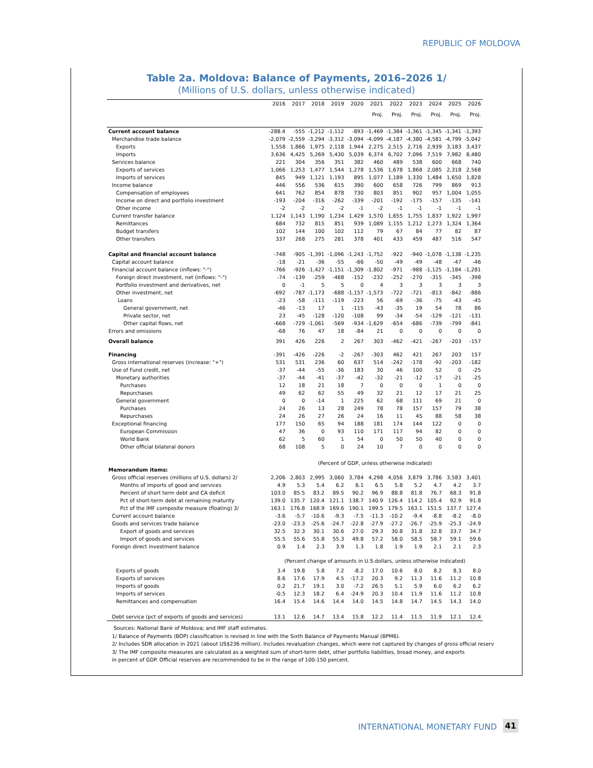REPUBLIC OF MOLDOVA
Table 2a. Moldova: Balance of Payments, 2016–2026 1/
(Millions of U.S. dollars, unless otherwise indicated)
| | 2016 | 2017 | 2018 | 2019 | 2020 | 2021 | 2022 | 2023 | 2024 | 2025 | 2026 |
| --- | --- | --- | --- | --- | --- | --- | --- | --- | --- | --- | --- |
| | | | | | | Proj. | Proj. | Proj. | Proj. | Proj. | Proj. |
| Current account balance | -288.4 | -555 | -1,212 | -1,112 | -893 | -1,469 | -1,384 | -1,361 | -1,345 | -1,341 | -1,393 |
| Merchandise trade balance | -2,079 | -2,559 | -3,294 | -3,312 | -3,094 | -4,099 | -4,187 | -4,380 | -4,581 | -4,799 | -5,042 |
| Exports | 1,558 | 1,866 | 1,975 | 2,118 | 1,944 | 2,275 | 2,515 | 2,716 | 2,939 | 3,183 | 3,437 |
| Imports | 3,636 | 4,425 | 5,269 | 5,430 | 5,039 | 6,374 | 6,702 | 7,096 | 7,519 | 7,982 | 8,480 |
| Services balance | 221 | 304 | 356 | 351 | 382 | 460 | 489 | 538 | 600 | 668 | 740 |
| Exports of services | 1,066 | 1,253 | 1,477 | 1,544 | 1,278 | 1,536 | 1,678 | 1,868 | 2,085 | 2,318 | 2,568 |
| Imports of services | 845 | 949 | 1,121 | 1,193 | 895 | 1,077 | 1,189 | 1,330 | 1,484 | 1,650 | 1,828 |
| Income balance | 446 | 556 | 536 | 615 | 390 | 600 | 658 | 726 | 799 | 869 | 913 |
| Compensation of employees | 641 | 762 | 854 | 878 | 730 | 803 | 851 | 902 | 957 | 1,004 | 1,055 |
| Income on direct and portfolio investment | -193 | -204 | -316 | -262 | -339 | -201 | -192 | -175 | -157 | -135 | -141 |
| Other income | -2 | -2 | -2 | -2 | -1 | -2 | -1 | -1 | -1 | -1 | -1 |
| Current transfer balance | 1,124 | 1,143 | 1,190 | 1,234 | 1,429 | 1,570 | 1,655 | 1,755 | 1,837 | 1,922 | 1,997 |
| Remittances | 684 | 732 | 815 | 851 | 939 | 1,089 | 1,155 | 1,212 | 1,273 | 1,324 | 1,364 |
| Budget transfers | 102 | 144 | 100 | 102 | 112 | 79 | 67 | 84 | 77 | 82 | 87 |
| Other transfers | 337 | 268 | 275 | 281 | 378 | 401 | 433 | 459 | 487 | 516 | 547 |
| Capital and financial account balance | -748 | -905 | -1,391 | -1,096 | -1,243 | -1,752 | -922 | -940 | -1,078 | -1,138 | -1,235 |
| Capital account balance | -18 | -21 | -36 | -55 | -66 | -50 | -49 | -49 | -48 | -47 | -46 |
| Financial account balance (inflows: "-") | -766 | -926 | -1,427 | -1,151 | -1,309 | -1,802 | -971 | -988 | -1,125 | -1,184 | -1,281 |
| Foreign direct investment, net (inflows: "-") | -74 | -139 | -259 | -468 | -152 | -232 | -252 | -270 | -315 | -345 | -398 |
| Portfolio investment and derivatives, net | 0 | -1 | 5 | 5 | 0 | 4 | 3 | 3 | 3 | 3 | 3 |
| Other investment, net | -692 | -787 | -1,173 | -688 | -1,157 | -1,573 | -722 | -721 | -813 | -842 | -886 |
| Loans | -23 | -58 | -111 | -119 | -223 | 56 | -69 | -36 | -75 | -43 | -45 |
| General government, net | -46 | -13 | 17 | 1 | -115 | -43 | -35 | 19 | 54 | 78 | 86 |
| Private sector, net | 23 | -45 | -128 | -120 | -108 | 99 | -34 | -54 | -129 | -121 | -131 |
| Other capital flows, net | -668 | -729 | -1,061 | -569 | -934 | -1,629 | -654 | -686 | -739 | -799 | -841 |
| Errors and omissions | -68 | 76 | 47 | 18 | -84 | 21 | 0 | 0 | 0 | 0 | 0 |
| Overall balance | 391 | 426 | 226 | 2 | 267 | 303 | -462 | -421 | -267 | -203 | -157 |
| Financing | -391 | -426 | -226 | -2 | -267 | -303 | 462 | 421 | 267 | 203 | 157 |
| Gross international reserves (increase: "+") | 531 | 531 | 236 | 60 | 637 | 514 | -242 | -178 | -92 | -203 | -182 |
| Use of Fund credit, net | -37 | -44 | -55 | -36 | 183 | 30 | 46 | 100 | 52 | 0 | -25 |
| Monetary authorities | -37 | -44 | -41 | -37 | -42 | -32 | -21 | -12 | -17 | -21 | -25 |
| Purchases | 12 | 18 | 21 | 18 | 7 | 0 | 0 | 0 | 1 | 0 | 0 |
| Repurchases | 49 | 62 | 62 | 55 | 49 | 32 | 21 | 12 | 17 | 21 | 25 |
| General government | 0 | 0 | -14 | 1 | 225 | 62 | 68 | 111 | 69 | 21 | 0 |
| Purchases | 24 | 26 | 13 | 28 | 249 | 78 | 78 | 157 | 157 | 79 | 38 |
| Repurchases | 24 | 26 | 27 | 26 | 24 | 16 | 11 | 45 | 88 | 58 | 38 |
| Exceptional financing | 177 | 150 | 65 | 94 | 188 | 181 | 174 | 144 | 122 | 0 | 0 |
| European Commission | 47 | 36 | 0 | 93 | 110 | 171 | 117 | 94 | 82 | 0 | 0 |
| World Bank | 62 | 5 | 60 | 1 | 54 | 0 | 50 | 50 | 40 | 0 | 0 |
| Other official bilateral donors | 68 | 108 | 5 | 0 | 24 | 10 | 7 | 0 | 0 | 0 | 0 |
| | (Percent of GDP, unless otherwise indicated) | | | | | | | | | | |
| Memorandum items: | | | | | | | | | | | |
| Gross official reserves (millions of U.S. dollars) 2/ | 2,206 | 2,803 | 2,995 | 3,060 | 3,784 | 4,298 | 4,056 | 3,879 | 3,786 | 3,583 | 3,401 |
| Months of imports of good and services | 4.9 | 5.3 | 5.4 | 6.2 | 6.1 | 6.5 | 5.8 | 5.2 | 4.7 | 4.2 | 3.7 |
| Percent of short term debt and CA deficit | 103.0 | 85.5 | 83.2 | 89.5 | 90.2 | 96.9 | 88.8 | 81.8 | 76.7 | 68.3 | 91.8 |
| Pct of short-term debt at remaining maturity | 139.0 | 135.7 | 120.4 | 121.1 | 138.7 | 140.9 | 126.4 | 114.2 | 105.4 | 92.9 | 91.8 |
| Pct of the IMF composite measure (floating) 3/ | 163.1 | 176.8 | 168.9 | 169.6 | 190.1 | 199.5 | 179.5 | 163.1 | 151.5 | 137.7 | 127.4 |
| Current account balance | -3.6 | -5.7 | -10.6 | -9.3 | -7.5 | -11.3 | -10.2 | -9.4 | -8.8 | -8.2 | -8.0 |
| Goods and services trade balance | -23.0 | -23.3 | -25.6 | -24.7 | -22.8 | -27.9 | -27.2 | -26.7 | -25.9 | -25.3 | -24.9 |
| Export of goods and services | 32.5 | 32.3 | 30.1 | 30.6 | 27.0 | 29.3 | 30.8 | 31.8 | 32.8 | 33.7 | 34.7 |
| Import of goods and services | 55.5 | 55.6 | 55.8 | 55.3 | 49.8 | 57.2 | 58.0 | 58.5 | 58.7 | 59.1 | 59.6 |
| Foreign direct investment balance | 0.9 | 1.4 | 2.3 | 3.9 | 1.3 | 1.8 | 1.9 | 1.9 | 2.1 | 2.1 | 2.3 |
| | (Percent change of amounts in U.S.dollars, unless otherwise indicated) | | | | | | | | | | |
| Exports of goods | 3.4 | 19.8 | 5.8 | 7.2 | -8.2 | 17.0 | 10.6 | 8.0 | 8.2 | 8.3 | 8.0 |
| Exports of services | 8.6 | 17.6 | 17.9 | 4.5 | -17.2 | 20.3 | 9.2 | 11.3 | 11.6 | 11.2 | 10.8 |
| Imports of goods | 0.2 | 21.7 | 19.1 | 3.0 | -7.2 | 26.5 | 5.1 | 5.9 | 6.0 | 6.2 | 6.2 |
| Imports of services | -0.5 | 12.3 | 18.2 | 6.4 | -24.9 | 20.3 | 10.4 | 11.9 | 11.6 | 11.2 | 10.8 |
| Remittances and compensation | 16.4 | 15.4 | 14.6 | 14.4 | 14.0 | 14.5 | 14.8 | 14.7 | 14.5 | 14.3 | 14.0 |
| Debt service (pct of exports of goods and services) | 13.1 | 12.6 | 14.7 | 13.4 | 15.8 | 12.2 | 11.4 | 11.5 | 11.9 | 12.1 | 12.4 |
Sources: National Bank of Moldova; and IMF staff estimates.
1/ Balance of Payments (BOP) classification is revised in line with the Sixth Balance of Payments Manual (BPM6).
2/ Includes SDR allocation in 2021 (about US$236 million). Includes revaluation changes, which were not captured by changes of gross official reserv
3/ The IMF composite measures are calculated as a weighted sum of short-term debt, other portfolio liabilities, broad money, and exports
in percent of GDP. Official reserves are recommended to be in the range of 100-150 percent.
INTERNATIONAL MONETARY FUND 41